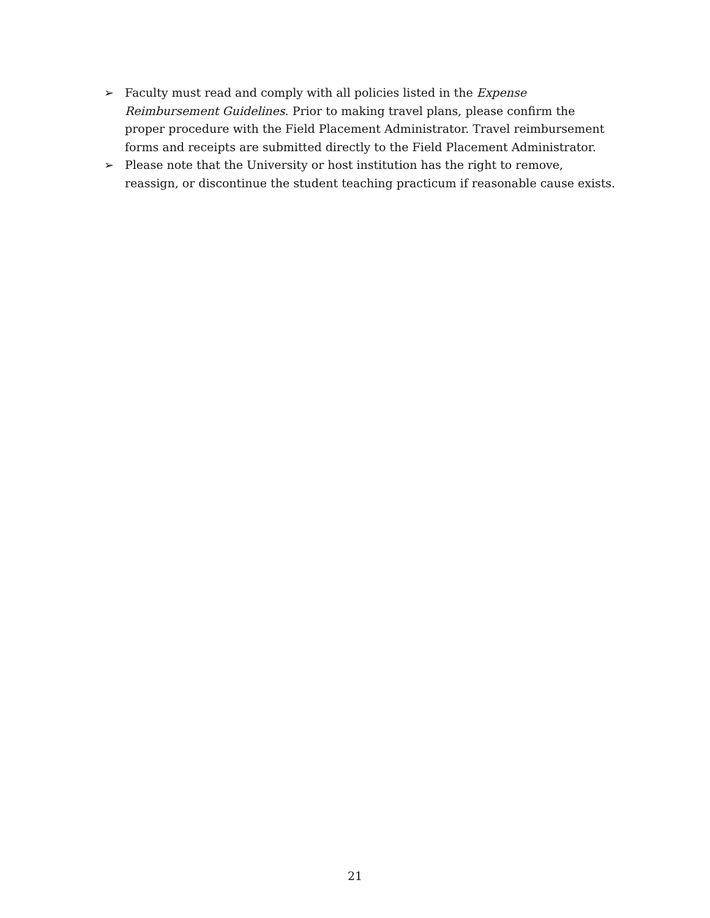➢ Faculty must read and comply with all policies listed in the Expense Reimbursement Guidelines. Prior to making travel plans, please confirm the proper procedure with the Field Placement Administrator. Travel reimbursement forms and receipts are submitted directly to the Field Placement Administrator.
➢ Please note that the University or host institution has the right to remove, reassign, or discontinue the student teaching practicum if reasonable cause exists.
21